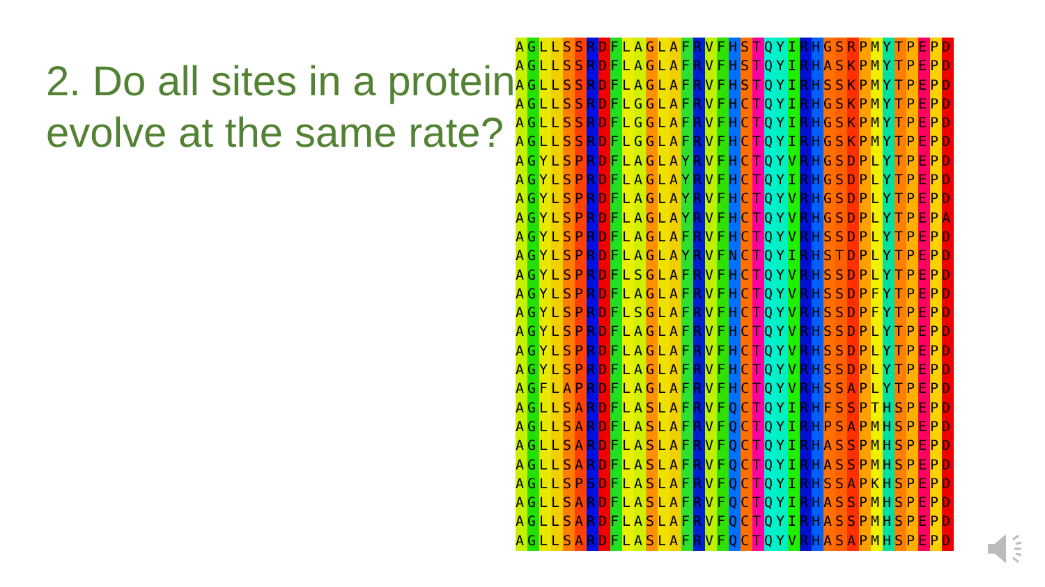2. Do all sites in a protein evolve at the same rate?
AGLLSSRDFLAGLAFRVFHSTQYIRHGSRPMYTPEPD AGLLSSRDFLAGLAFRVFHSTQYIRHASKPMYTPEPD AGLLSSRDFLAGLAFRVFHSTQYIRHSSKPMYTPEPD AGLLSSRDFLGGLAFRVFHCTQYIRHGSKPMYTPEPD AGLLSSRDFLGGLAFRVFHCTQYIRHGSKPMYTPEPD AGLLSSRDFLGGLAFRVFHCTQYIRHGSKPMYTPEPD AGYLSPRDFLAGLAYRVFHCTQYVRHGSDPLYTPEPD AGYLSPRDFLAGLAYRVFHCTQYIRHGSDPLYTPEPD AGYLSPRDFLAGLAYRVFHCTQYVRHGSDPLYTPEPD AGYLSPRDFLAGLAYRVFHCTQYVRHGSDPLYTPEPA AGYLSPRDFLAGLAFRVFHCTQYVRHSSDPLYTPEPD AGYLSPRDFLAGLAYRVFNCTQYIRHSTDPLYTPEPD AGYLSPRDFLSGLAFRVFHCTQYVRHSSDPLYTPEPD AGYLSPRDFLAGLAFRVFHCTQYVRHSSDPFYTPEPD AGYLSPRDFLSGLAFRVFHCTQYVRHSSDPFYTPEPD AGYLSPRDFLAGLAFRVFHCTQYVRHSSDPLYTPEPD AGYLSPRDFLAGLAFRVFHCTQYVRHSSDPLYTPEPD AGYLSPRDFLAGLAFRVFHCTQYVRHSSDPLYTPEPD AGFLAPRDFLAGLAFRVFHCTQYVRHSSAPLYTPEPD AGLLSARDFLASLAFRVFQCTQYIRHFSSPTHSPEPD AGLLSARDFLASLAFRVFQCTQYIRHPSAPMHSPEPD AGLLSARDFLASLAFRVFQCTQYIRHASSPMHSPEPD AGLLSARDFLASLAFRVFQCTQYIRHASSPMHSPEPD AGLLSPSDFLASLAFRVFQCTQYIRHSSAPKHSPEPD AGLLSARDFLASLAFRVFQCTQYIRHASSPMHSPEPD AGLLSARDFLASLAFRVFQCTQYIRHASSPMHSPEPD AGLLSARDFLASLAFRVFQCTQYVRHASAPMHSPEPD